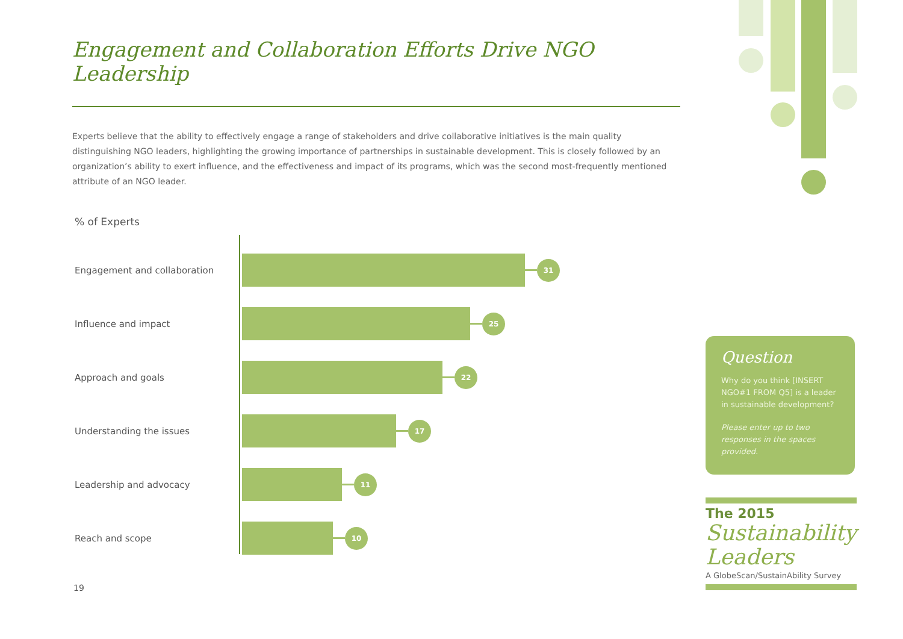Engagement and Collaboration Efforts Drive NGO Leadership
Experts believe that the ability to effectively engage a range of stakeholders and drive collaborative initiatives is the main quality distinguishing NGO leaders, highlighting the growing importance of partnerships in sustainable development. This is closely followed by an organization’s ability to exert influence, and the effectiveness and impact of its programs, which was the second most-frequently mentioned attribute of an NGO leader.
% of Experts
Engagement and collaboration
31
Influence and impact
25
Approach and goals
22
Understanding the issues
17
Leadership and advocacy
11
Reach and scope
10
19
Question
Why do you think [INSERT NGO#1 FROM Q5] is a leader in sustainable development?
Please enter up to two responses in the spaces provided.
The 2015
Sustainability Leaders
A GlobeScan/SustainAbility Survey